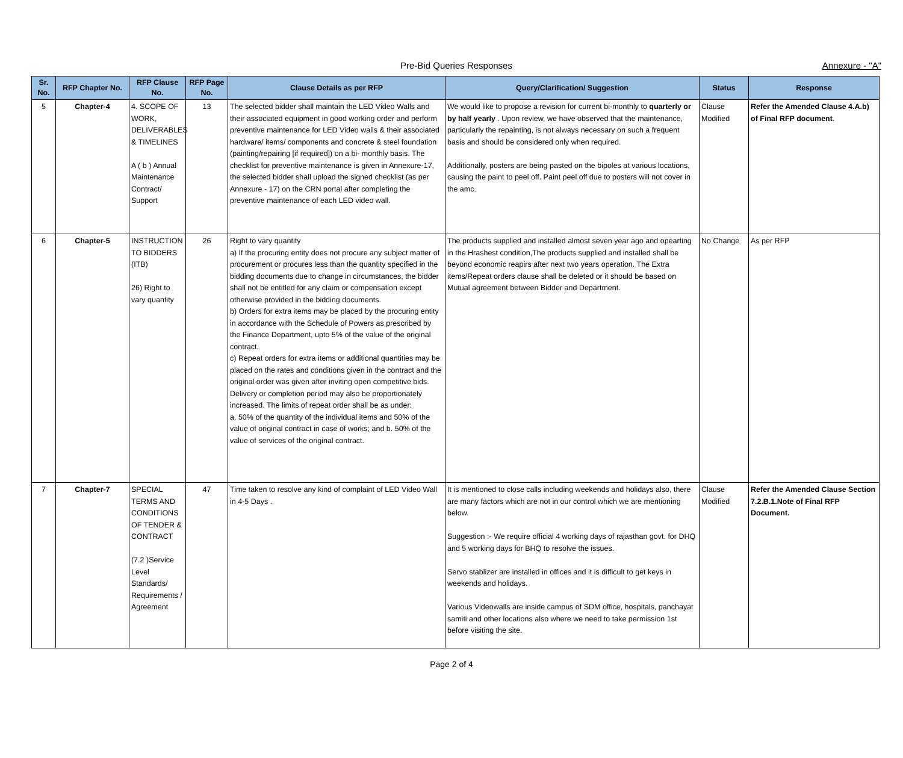Pre-Bid Queries Responses
Annexure - "A"
| Sr. No. | RFP Chapter No. | RFP Clause No. | RFP Page No. | Clause Details as per RFP | Query/Clarification/ Suggestion | Status | Response |
| --- | --- | --- | --- | --- | --- | --- | --- |
| 5 | Chapter-4 | 4. SCOPE OF WORK, DELIVERABLES & TIMELINES A ( b ) Annual Maintenance Contract/ Support | 13 | The selected bidder shall maintain the LED Video Walls and their associated equipment in good working order and perform preventive maintenance for LED Video walls & their associated hardware/ items/ components and concrete & steel foundation (painting/repairing [if required]) on a bi- monthly basis. The checklist for preventive maintenance is given in Annexure-17, the selected bidder shall upload the signed checklist (as per Annexure - 17) on the CRN portal after completing the preventive maintenance of each LED video wall. | We would like to propose a revision for current bi-monthly to quarterly or by half yearly . Upon review, we have observed that the maintenance, particularly the repainting, is not always necessary on such a frequent basis and should be considered only when required. Additionally, posters are being pasted on the bipoles at various locations, causing the paint to peel off. Paint peel off due to posters will not cover in the amc. | Clause Modified | Refer the Amended Clause 4.A.b) of Final RFP document . |
| 6 | Chapter-5 | INSTRUCTION TO BIDDERS (ITB) 26) Right to vary quantity | 26 | Right to vary quantity a) If the procuring entity does not procure any subject matter of procurement or procures less than the quantity specified in the bidding documents due to change in circumstances, the bidder shall not be entitled for any claim or compensation except otherwise provided in the bidding documents. b) Orders for extra items may be placed by the procuring entity in accordance with the Schedule of Powers as prescribed by the Finance Department, upto 5% of the value of the original contract. c) Repeat orders for extra items or additional quantities may be placed on the rates and conditions given in the contract and the original order was given after inviting open competitive bids. Delivery or completion period may also be proportionately increased. The limits of repeat order shall be as under: a. 50% of the quantity of the individual items and 50% of the value of original contract in case of works; and b. 50% of the value of services of the original contract. | The products supplied and installed almost seven year ago and opearting in the Hrashest condition,The products supplied and installed shall be beyond economic reapirs after next two years operation. The Extra items/Repeat orders clause shall be deleted or it should be based on Mutual agreement between Bidder and Department. | No Change | As per RFP |
| 7 | Chapter-7 | SPECIAL TERMS AND CONDITIONS OF TENDER & CONTRACT (7.2 )Service Level Standards/ Requirements / Agreement | 47 | Time taken to resolve any kind of complaint of LED Video Wall in 4-5 Days . | It is mentioned to close calls including weekends and holidays also, there are many factors which are not in our control which we are mentioning below. Suggestion :- We require official 4 working days of rajasthan govt. for DHQ and 5 working days for BHQ to resolve the issues. Servo stablizer are installed in offices and it is difficult to get keys in weekends and holidays. Various Videowalls are inside campus of SDM office, hospitals, panchayat samiti and other locations also where we need to take permission 1st before visiting the site. | Clause Modified | Refer the Amended Clause Section 7.2.B.1.Note of Final RFP Document. |
Page 2 of 4